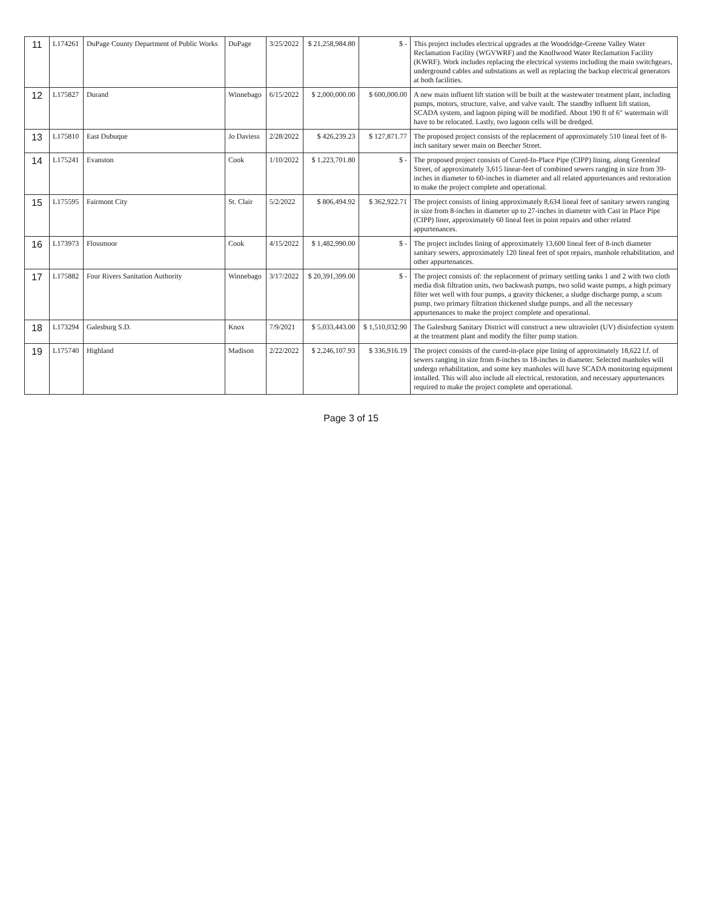| 11 | L174261 | DuPage County Department of Public Works | DuPage | 3/25/2022 | $ 21,258,984.80 | $ - | This project includes electrical upgrades at the Woodridge-Greene Valley Water Reclamation Facility (WGVWRF) and the Knollwood Water Reclamation Facility (KWRF). Work includes replacing the electrical systems including the main switchgears, underground cables and substations as well as replacing the backup electrical generators at both facilities. |
| 12 | L175827 | Durand | Winnebago | 6/15/2022 | $ 2,000,000.00 | $ 600,000.00 | A new main influent lift station will be built at the wastewater treatment plant, including pumps, motors, structure, valve, and valve vault. The standby influent lift station, SCADA system, and lagoon piping will be modified. About 190 ft of 6" watermain will have to be relocated. Lastly, two lagoon cells will be dredged. |
| 13 | L175810 | East Dubuque | Jo Daviess | 2/28/2022 | $ 426,239.23 | $ 127,871.77 | The proposed project consists of the replacement of approximately 510 lineal feet of 8-inch sanitary sewer main on Beecher Street. |
| 14 | L175241 | Evanston | Cook | 1/10/2022 | $ 1,223,701.80 | $ - | The proposed project consists of Cured-In-Place Pipe (CIPP) lining, along Greenleaf Street, of approximately 3,615 linear-feet of combined sewers ranging in size from 39-inches in diameter to 60-inches in diameter and all related appurtenances and restoration to make the project complete and operational. |
| 15 | L175595 | Fairmont City | St. Clair | 5/2/2022 | $ 806,494.92 | $ 362,922.71 | The project consists of lining approximately 8,634 lineal feet of sanitary sewers ranging in size from 8-inches in diameter up to 27-inches in diameter with Cast in Place Pipe (CIPP) liner, approximately 60 lineal feet in point repairs and other related appurtenances. |
| 16 | L173973 | Flossmoor | Cook | 4/15/2022 | $ 1,482,990.00 | $ - | The project includes lining of approximately 13,600 lineal feet of 8-inch diameter sanitary sewers, approximately 120 lineal feet of spot repairs, manhole rehabilitation, and other appurtenances. |
| 17 | L175882 | Four Rivers Sanitation Authority | Winnebago | 3/17/2022 | $ 20,391,399.00 | $ - | The project consists of: the replacement of primary settling tanks 1 and 2 with two cloth media disk filtration units, two backwash pumps, two solid waste pumps, a high primary filter wet well with four pumps, a gravity thickener, a sludge discharge pump, a scum pump, two primary filtration thickened sludge pumps, and all the necessary appurtenances to make the project complete and operational. |
| 18 | L173294 | Galesburg S.D. | Knox | 7/9/2021 | $ 5,033,443.00 | $ 1,510,032.90 | The Galesburg Sanitary District will construct a new ultraviolet (UV) disinfection system at the treatment plant and modify the filter pump station. |
| 19 | L175740 | Highland | Madison | 2/22/2022 | $ 2,246,107.93 | $ 336,916.19 | The project consists of the cured-in-place pipe lining of approximately 18,622 l.f. of sewers ranging in size from 8-inches to 18-inches in diameter. Selected manholes will undergo rehabilitation, and some key manholes will have SCADA monitoring equipment installed. This will also include all electrical, restoration, and necessary appurtenances required to make the project complete and operational. |
Page 3 of 15